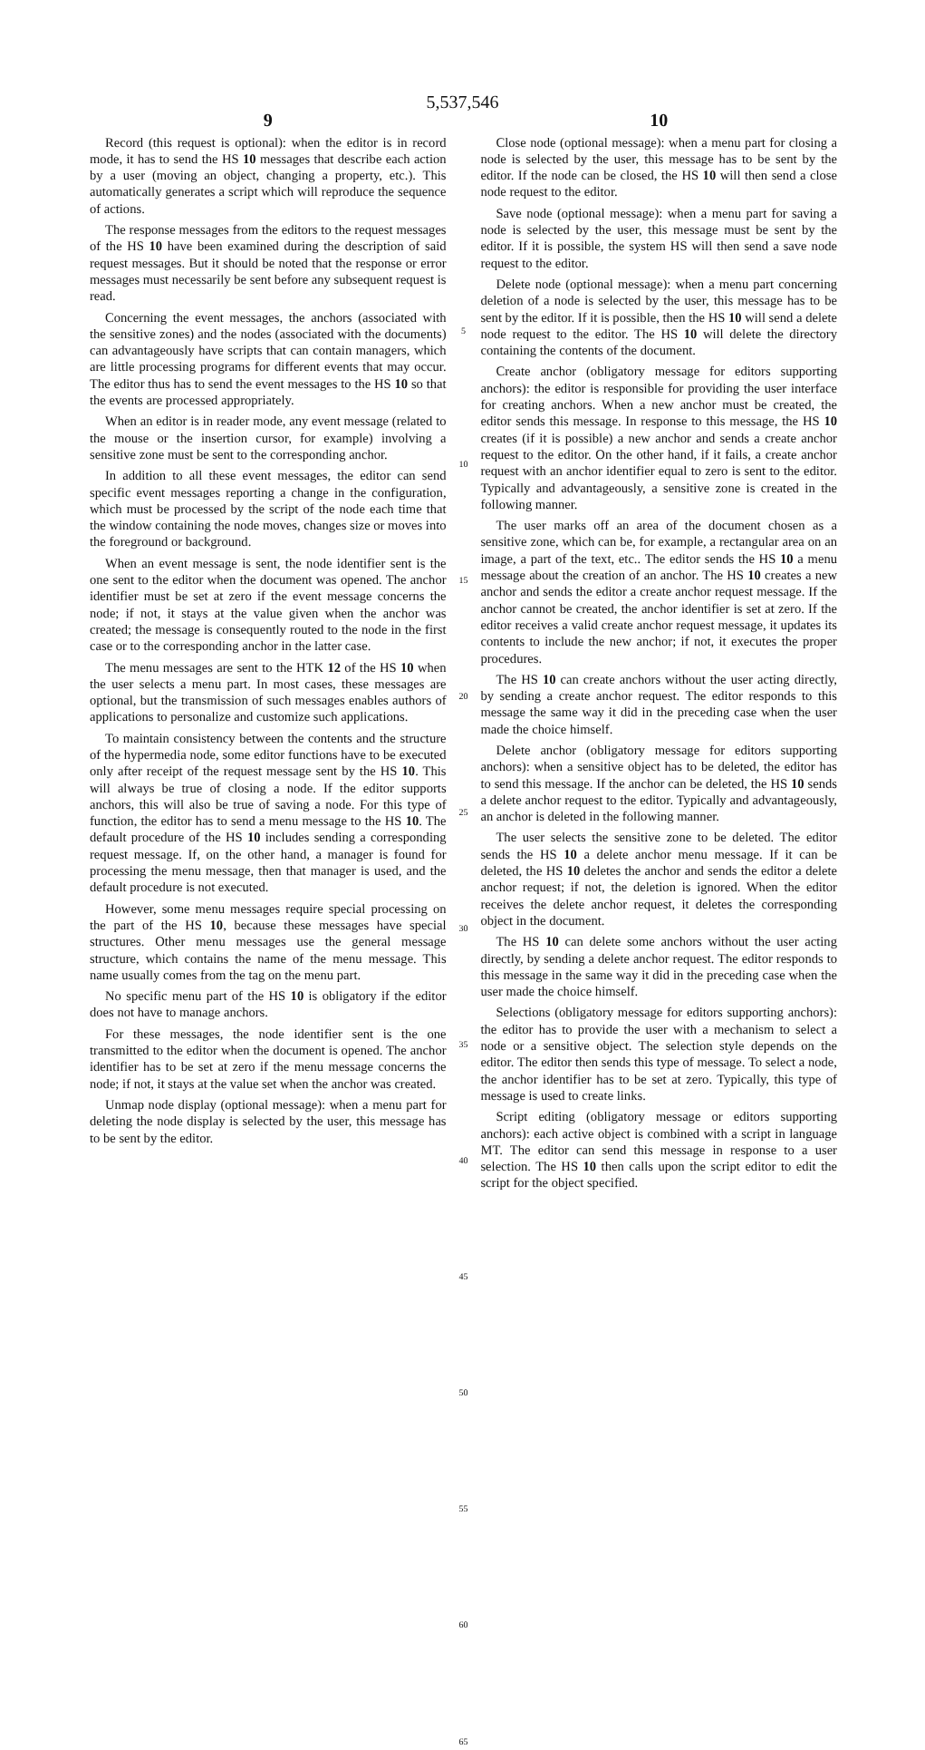5,537,546
9
Record (this request is optional): when the editor is in record mode, it has to send the HS 10 messages that describe each action by a user (moving an object, changing a property, etc.). This automatically generates a script which will reproduce the sequence of actions.
The response messages from the editors to the request messages of the HS 10 have been examined during the description of said request messages. But it should be noted that the response or error messages must necessarily be sent before any subsequent request is read.
Concerning the event messages, the anchors (associated with the sensitive zones) and the nodes (associated with the documents) can advantageously have scripts that can contain managers, which are little processing programs for different events that may occur. The editor thus has to send the event messages to the HS 10 so that the events are processed appropriately.
When an editor is in reader mode, any event message (related to the mouse or the insertion cursor, for example) involving a sensitive zone must be sent to the corresponding anchor.
In addition to all these event messages, the editor can send specific event messages reporting a change in the configuration, which must be processed by the script of the node each time that the window containing the node moves, changes size or moves into the foreground or background.
When an event message is sent, the node identifier sent is the one sent to the editor when the document was opened. The anchor identifier must be set at zero if the event message concerns the node; if not, it stays at the value given when the anchor was created; the message is consequently routed to the node in the first case or to the corresponding anchor in the latter case.
The menu messages are sent to the HTK 12 of the HS 10 when the user selects a menu part. In most cases, these messages are optional, but the transmission of such messages enables authors of applications to personalize and customize such applications.
To maintain consistency between the contents and the structure of the hypermedia node, some editor functions have to be executed only after receipt of the request message sent by the HS 10. This will always be true of closing a node. If the editor supports anchors, this will also be true of saving a node. For this type of function, the editor has to send a menu message to the HS 10. The default procedure of the HS 10 includes sending a corresponding request message. If, on the other hand, a manager is found for processing the menu message, then that manager is used, and the default procedure is not executed.
However, some menu messages require special processing on the part of the HS 10, because these messages have special structures. Other menu messages use the general message structure, which contains the name of the menu message. This name usually comes from the tag on the menu part.
No specific menu part of the HS 10 is obligatory if the editor does not have to manage anchors.
For these messages, the node identifier sent is the one transmitted to the editor when the document is opened. The anchor identifier has to be set at zero if the menu message concerns the node; if not, it stays at the value set when the anchor was created.
Unmap node display (optional message): when a menu part for deleting the node display is selected by the user, this message has to be sent by the editor.
5
10
15
20
25
30
35
40
45
50
55
60
65
10
Close node (optional message): when a menu part for closing a node is selected by the user, this message has to be sent by the editor. If the node can be closed, the HS 10 will then send a close node request to the editor.
Save node (optional message): when a menu part for saving a node is selected by the user, this message must be sent by the editor. If it is possible, the system HS will then send a save node request to the editor.
Delete node (optional message): when a menu part concerning deletion of a node is selected by the user, this message has to be sent by the editor. If it is possible, then the HS 10 will send a delete node request to the editor. The HS 10 will delete the directory containing the contents of the document.
Create anchor (obligatory message for editors supporting anchors): the editor is responsible for providing the user interface for creating anchors. When a new anchor must be created, the editor sends this message. In response to this message, the HS 10 creates (if it is possible) a new anchor and sends a create anchor request to the editor. On the other hand, if it fails, a create anchor request with an anchor identifier equal to zero is sent to the editor. Typically and advantageously, a sensitive zone is created in the following manner.
The user marks off an area of the document chosen as a sensitive zone, which can be, for example, a rectangular area on an image, a part of the text, etc.. The editor sends the HS 10 a menu message about the creation of an anchor. The HS 10 creates a new anchor and sends the editor a create anchor request message. If the anchor cannot be created, the anchor identifier is set at zero. If the editor receives a valid create anchor request message, it updates its contents to include the new anchor; if not, it executes the proper procedures.
The HS 10 can create anchors without the user acting directly, by sending a create anchor request. The editor responds to this message the same way it did in the preceding case when the user made the choice himself.
Delete anchor (obligatory message for editors supporting anchors): when a sensitive object has to be deleted, the editor has to send this message. If the anchor can be deleted, the HS 10 sends a delete anchor request to the editor. Typically and advantageously, an anchor is deleted in the following manner.
The user selects the sensitive zone to be deleted. The editor sends the HS 10 a delete anchor menu message. If it can be deleted, the HS 10 deletes the anchor and sends the editor a delete anchor request; if not, the deletion is ignored. When the editor receives the delete anchor request, it deletes the corresponding object in the document.
The HS 10 can delete some anchors without the user acting directly, by sending a delete anchor request. The editor responds to this message in the same way it did in the preceding case when the user made the choice himself.
Selections (obligatory message for editors supporting anchors): the editor has to provide the user with a mechanism to select a node or a sensitive object. The selection style depends on the editor. The editor then sends this type of message. To select a node, the anchor identifier has to be set at zero. Typically, this type of message is used to create links.
Script editing (obligatory message or editors supporting anchors): each active object is combined with a script in language MT. The editor can send this message in response to a user selection. The HS 10 then calls upon the script editor to edit the script for the object specified.